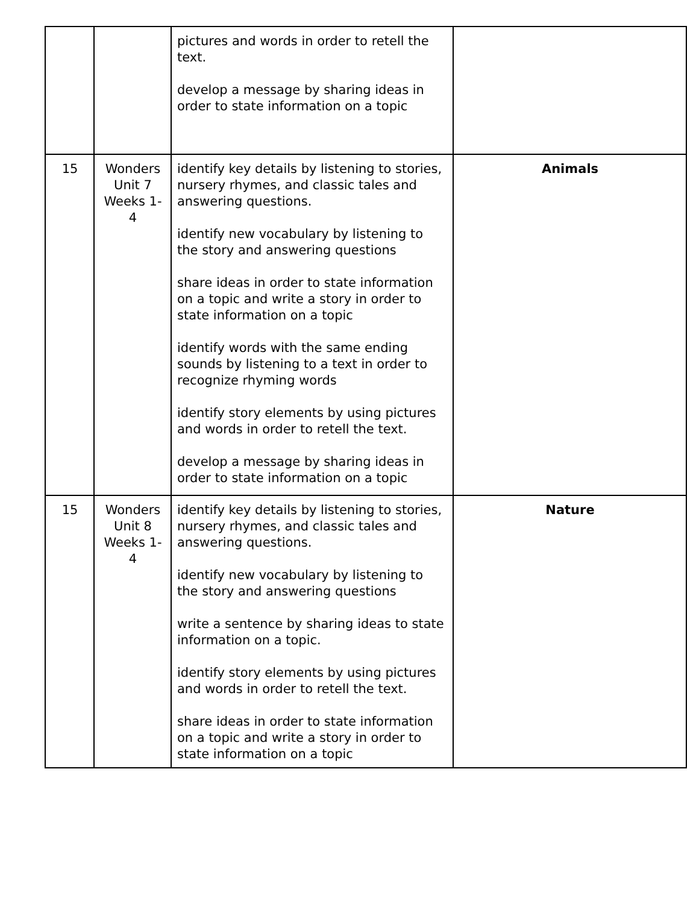| | | pictures and words in order to retell the text. develop a message by sharing ideas in order to state information on a topic | |
| 15 | Wonders Unit 7 Weeks 1-4 | identify key details by listening to stories, nursery rhymes, and classic tales and answering questions. identify new vocabulary by listening to the story and answering questions share ideas in order to state information on a topic and write a story in order to state information on a topic identify words with the same ending sounds by listening to a text in order to recognize rhyming words identify story elements by using pictures and words in order to retell the text. develop a message by sharing ideas in order to state information on a topic | Animals |
| 15 | Wonders Unit 8 Weeks 1-4 | identify key details by listening to stories, nursery rhymes, and classic tales and answering questions. identify new vocabulary by listening to the story and answering questions write a sentence by sharing ideas to state information on a topic. identify story elements by using pictures and words in order to retell the text. share ideas in order to state information on a topic and write a story in order to state information on a topic | Nature |